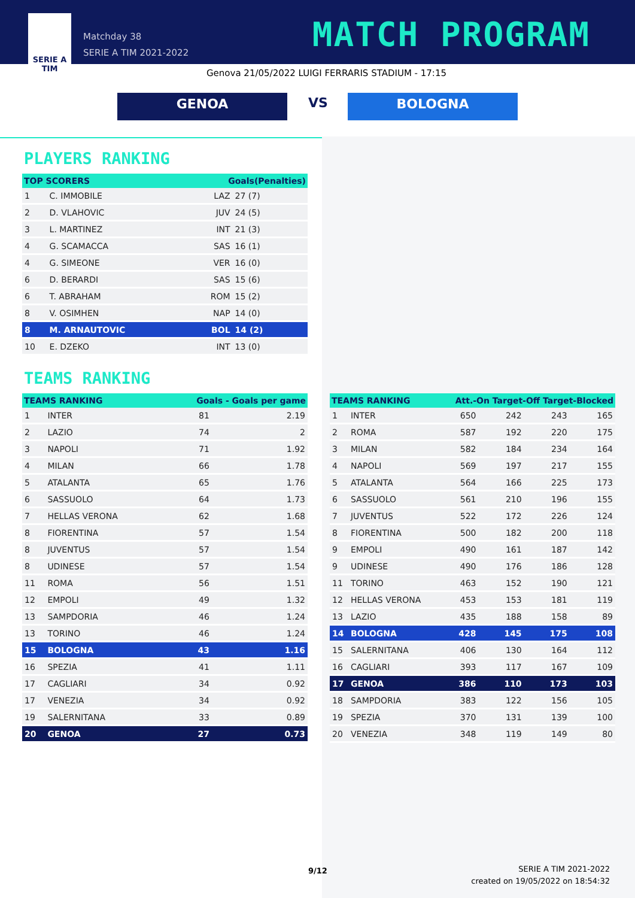SERIE A
TIM
Matchday 38
SERIE A TIM 2021-2022
MATCH PROGRAM
Genova 21/05/2022 LUIGI FERRARIS STADIUM - 17:15
GENOA VS BOLOGNA
PLAYERS RANKING
| TOP SCORERS | | Goals(Penalties) | |
| --- | --- | --- | --- |
| 1 | C. IMMOBILE | LAZ | 27 (7) |
| 2 | D. VLAHOVIC | JUV | 24 (5) |
| 3 | L. MARTINEZ | INT | 21 (3) |
| 4 | G. SCAMACCA | SAS | 16 (1) |
| 4 | G. SIMEONE | VER | 16 (0) |
| 6 | D. BERARDI | SAS | 15 (6) |
| 6 | T. ABRAHAM | ROM | 15 (2) |
| 8 | V. OSIMHEN | NAP | 14 (0) |
| 8 | M. ARNAUTOVIC | BOL | 14 (2) |
| 10 | E. DZEKO | INT | 13 (0) |
TEAMS RANKING
| TEAMS RANKING | | Goals - Goals per game | |
| --- | --- | --- | --- |
| 1 | INTER | 81 | 2.19 |
| 2 | LAZIO | 74 | 2 |
| 3 | NAPOLI | 71 | 1.92 |
| 4 | MILAN | 66 | 1.78 |
| 5 | ATALANTA | 65 | 1.76 |
| 6 | SASSUOLO | 64 | 1.73 |
| 7 | HELLAS VERONA | 62 | 1.68 |
| 8 | FIORENTINA | 57 | 1.54 |
| 8 | JUVENTUS | 57 | 1.54 |
| 8 | UDINESE | 57 | 1.54 |
| 11 | ROMA | 56 | 1.51 |
| 12 | EMPOLI | 49 | 1.32 |
| 13 | SAMPDORIA | 46 | 1.24 |
| 13 | TORINO | 46 | 1.24 |
| 15 | BOLOGNA | 43 | 1.16 |
| 16 | SPEZIA | 41 | 1.11 |
| 17 | CAGLIARI | 34 | 0.92 |
| 17 | VENEZIA | 34 | 0.92 |
| 19 | SALERNITANA | 33 | 0.89 |
| 20 | GENOA | 27 | 0.73 |
| TEAMS RANKING | | Att.-On Target-Off Target-Blocked | | | |
| --- | --- | --- | --- | --- | --- |
| 1 | INTER | 650 | 242 | 243 | 165 |
| 2 | ROMA | 587 | 192 | 220 | 175 |
| 3 | MILAN | 582 | 184 | 234 | 164 |
| 4 | NAPOLI | 569 | 197 | 217 | 155 |
| 5 | ATALANTA | 564 | 166 | 225 | 173 |
| 6 | SASSUOLO | 561 | 210 | 196 | 155 |
| 7 | JUVENTUS | 522 | 172 | 226 | 124 |
| 8 | FIORENTINA | 500 | 182 | 200 | 118 |
| 9 | EMPOLI | 490 | 161 | 187 | 142 |
| 9 | UDINESE | 490 | 176 | 186 | 128 |
| 11 | TORINO | 463 | 152 | 190 | 121 |
| 12 | HELLAS VERONA | 453 | 153 | 181 | 119 |
| 13 | LAZIO | 435 | 188 | 158 | 89 |
| 14 | BOLOGNA | 428 | 145 | 175 | 108 |
| 15 | SALERNITANA | 406 | 130 | 164 | 112 |
| 16 | CAGLIARI | 393 | 117 | 167 | 109 |
| 17 | GENOA | 386 | 110 | 173 | 103 |
| 18 | SAMPDORIA | 383 | 122 | 156 | 105 |
| 19 | SPEZIA | 370 | 131 | 139 | 100 |
| 20 | VENEZIA | 348 | 119 | 149 | 80 |
9/12
SERIE A TIM 2021-2022
created on 19/05/2022 on 18:54:32